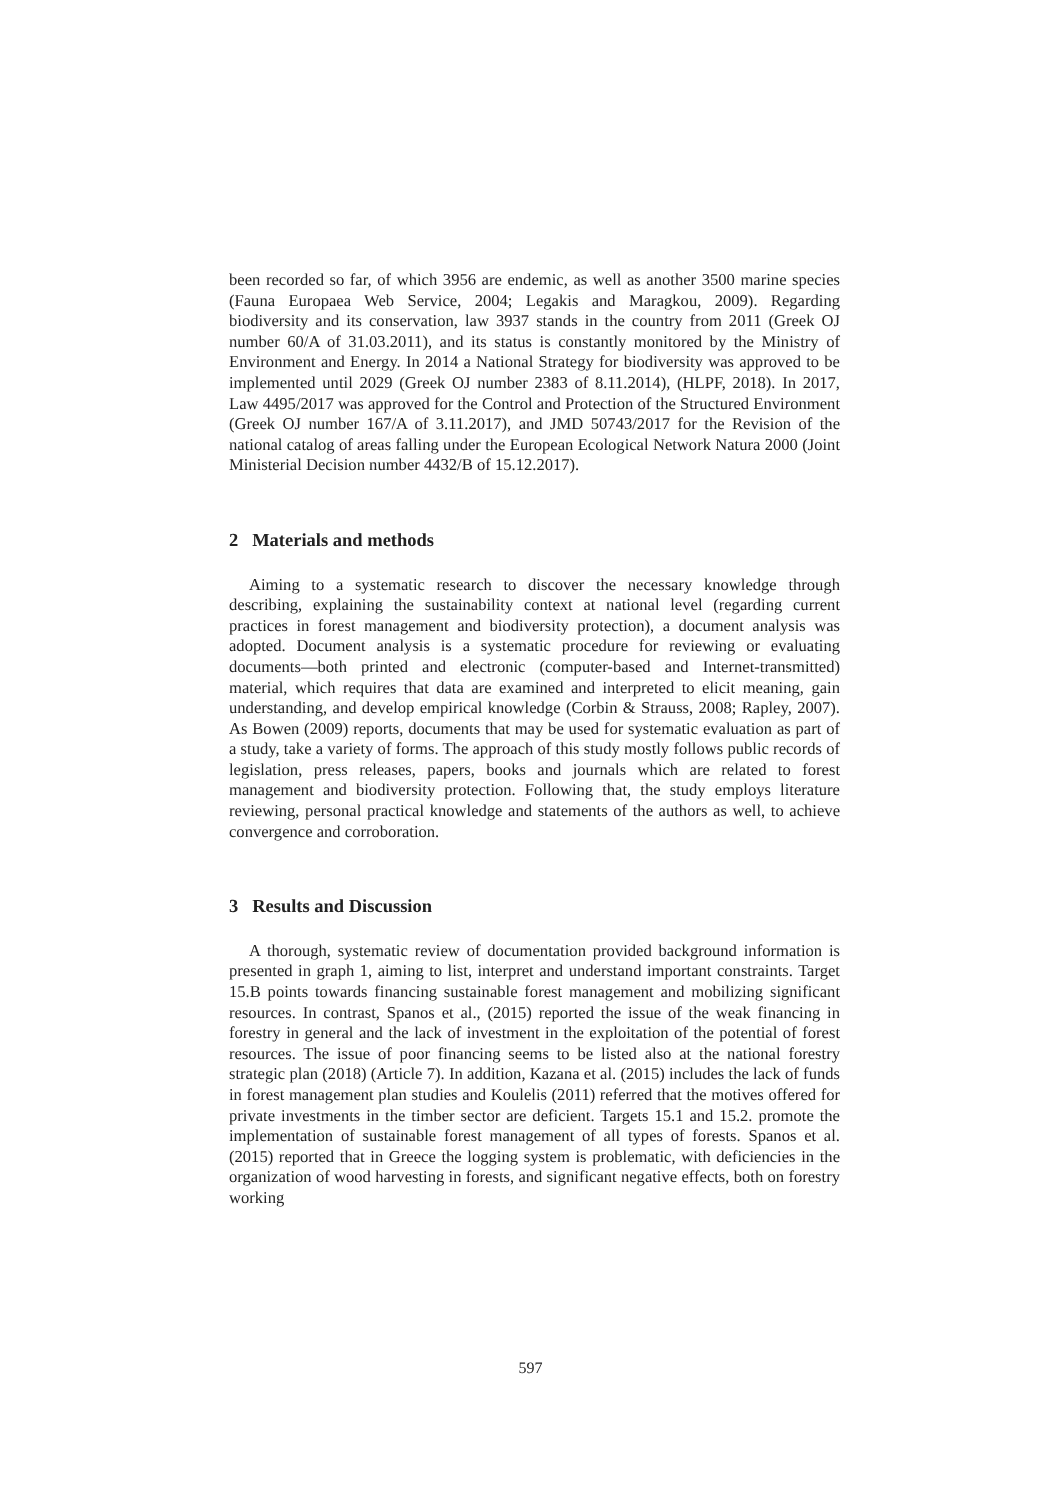been recorded so far, of which 3956 are endemic, as well as another 3500 marine species (Fauna Europaea Web Service, 2004; Legakis and Maragkou, 2009). Regarding biodiversity and its conservation, law 3937 stands in the country from 2011 (Greek OJ number 60/A of 31.03.2011), and its status is constantly monitored by the Ministry of Environment and Energy. In 2014 a National Strategy for biodiversity was approved to be implemented until 2029 (Greek OJ number 2383 of 8.11.2014), (HLPF, 2018). In 2017, Law 4495/2017 was approved for the Control and Protection of the Structured Environment (Greek OJ number 167/A of 3.11.2017), and JMD 50743/2017 for the Revision of the national catalog of areas falling under the European Ecological Network Natura 2000 (Joint Ministerial Decision number 4432/B of 15.12.2017).
2 Materials and methods
Aiming to a systematic research to discover the necessary knowledge through describing, explaining the sustainability context at national level (regarding current practices in forest management and biodiversity protection), a document analysis was adopted. Document analysis is a systematic procedure for reviewing or evaluating documents—both printed and electronic (computer-based and Internet-transmitted) material, which requires that data are examined and interpreted to elicit meaning, gain understanding, and develop empirical knowledge (Corbin & Strauss, 2008; Rapley, 2007). As Bowen (2009) reports, documents that may be used for systematic evaluation as part of a study, take a variety of forms. The approach of this study mostly follows public records of legislation, press releases, papers, books and journals which are related to forest management and biodiversity protection. Following that, the study employs literature reviewing, personal practical knowledge and statements of the authors as well, to achieve convergence and corroboration.
3 Results and Discussion
A thorough, systematic review of documentation provided background information is presented in graph 1, aiming to list, interpret and understand important constraints. Target 15.B points towards financing sustainable forest management and mobilizing significant resources. In contrast, Spanos et al., (2015) reported the issue of the weak financing in forestry in general and the lack of investment in the exploitation of the potential of forest resources. The issue of poor financing seems to be listed also at the national forestry strategic plan (2018) (Article 7). In addition, Kazana et al. (2015) includes the lack of funds in forest management plan studies and Koulelis (2011) referred that the motives offered for private investments in the timber sector are deficient. Targets 15.1 and 15.2. promote the implementation of sustainable forest management of all types of forests. Spanos et al. (2015) reported that in Greece the logging system is problematic, with deficiencies in the organization of wood harvesting in forests, and significant negative effects, both on forestry working
597